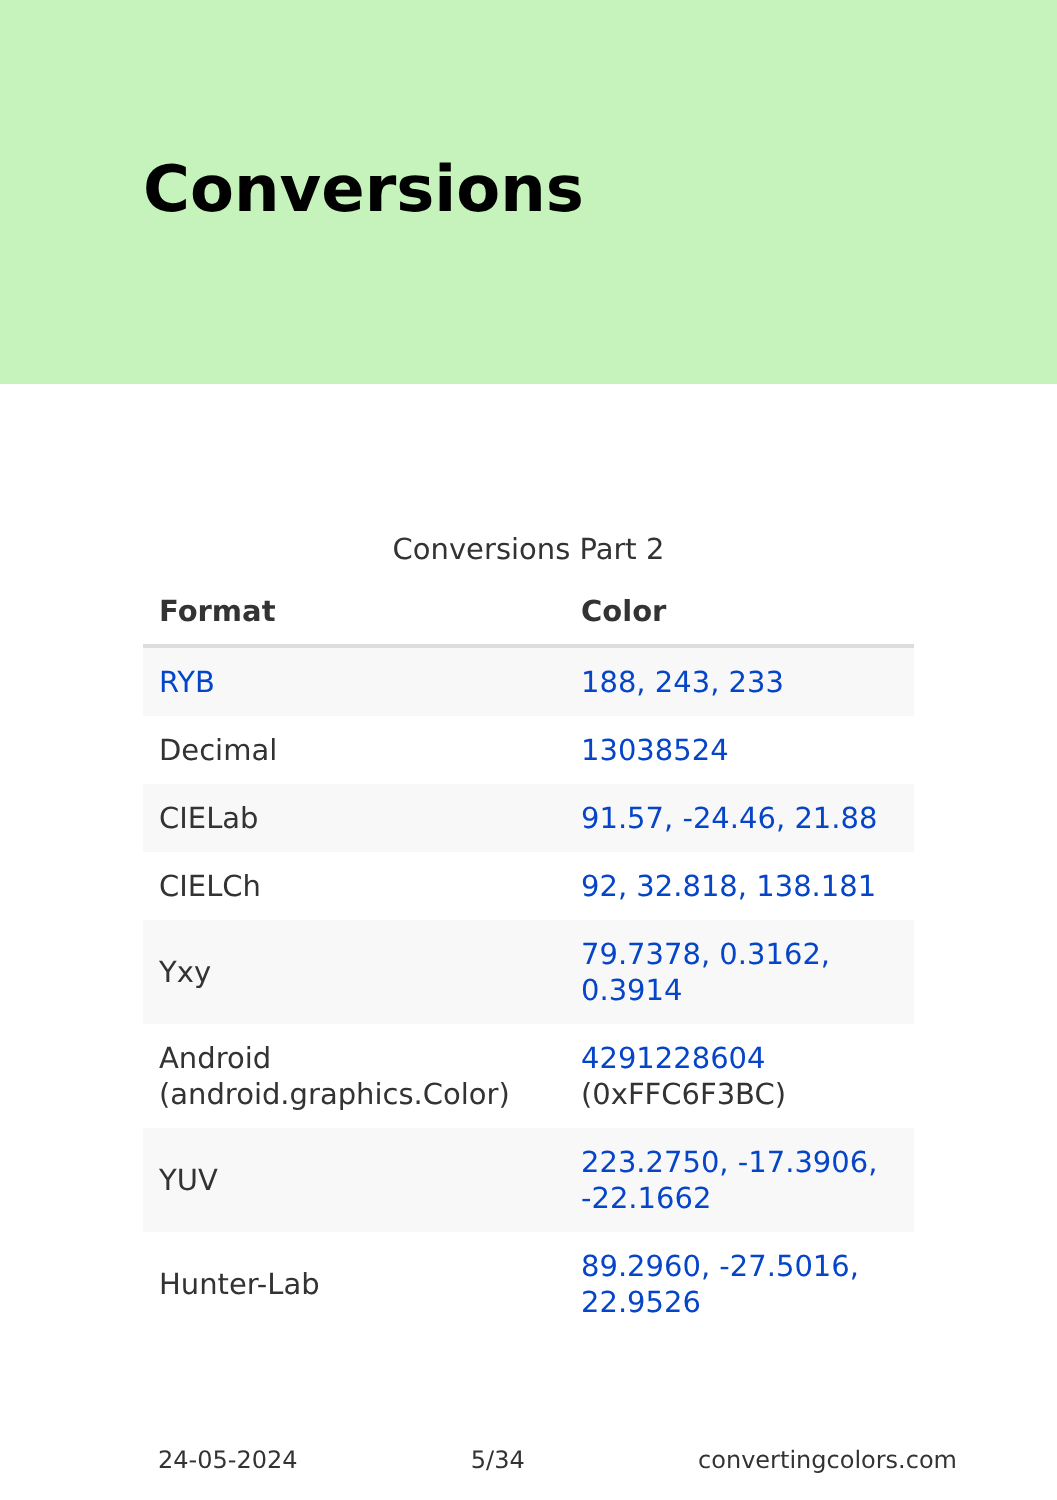Conversions
Conversions Part 2
| Format | Color |
| --- | --- |
| RYB | 188, 243, 233 |
| Decimal | 13038524 |
| CIELab | 91.57, -24.46, 21.88 |
| CIELCh | 92, 32.818, 138.181 |
| Yxy | 79.7378, 0.3162, 0.3914 |
| Android (android.graphics.Color) | 4291228604 (0xFFC6F3BC) |
| YUV | 223.2750, -17.3906, -22.1662 |
| Hunter-Lab | 89.2960, -27.5016, 22.9526 |
24-05-2024 5/34 convertingcolors.com